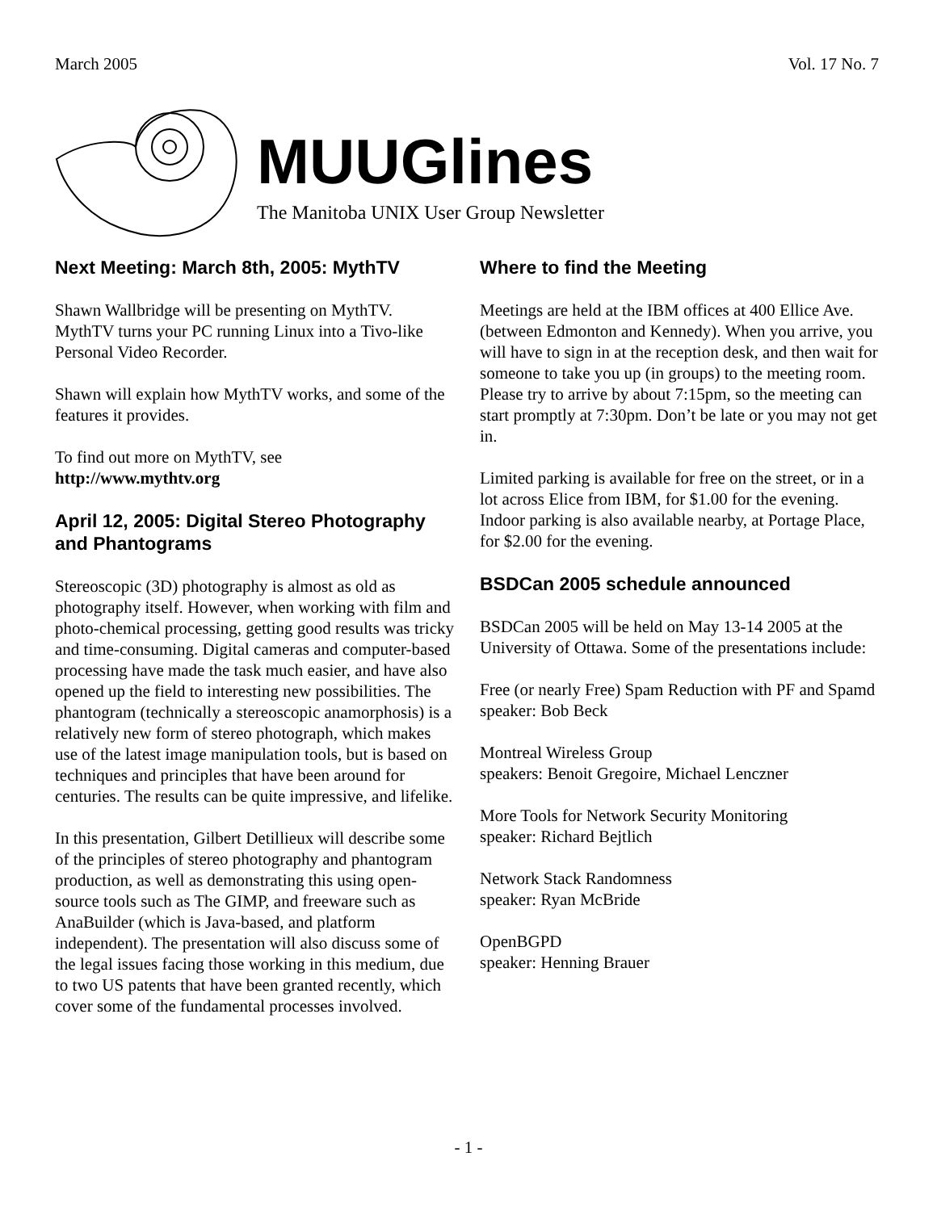March 2005 Vol. 17 No. 7
MUUGlines
The Manitoba UNIX User Group Newsletter
Next Meeting: March 8th, 2005: MythTV
Shawn Wallbridge will be presenting on MythTV. MythTV turns your PC running Linux into a Tivo-like Personal Video Recorder.
Shawn will explain how MythTV works, and some of the features it provides.
To find out more on MythTV, see
http://www.mythtv.org
April 12, 2005: Digital Stereo Photography and Phantograms
Stereoscopic (3D) photography is almost as old as photography itself. However, when working with film and photo-chemical processing, getting good results was tricky and time-consuming. Digital cameras and computer-based processing have made the task much easier, and have also opened up the field to interesting new possibilities. The phantogram (technically a stereoscopic anamorphosis) is a relatively new form of stereo photograph, which makes use of the latest image manipulation tools, but is based on techniques and principles that have been around for centuries. The results can be quite impressive, and lifelike.
In this presentation, Gilbert Detillieux will describe some of the principles of stereo photography and phantogram production, as well as demonstrating this using open-source tools such as The GIMP, and freeware such as AnaBuilder (which is Java-based, and platform independent). The presentation will also discuss some of the legal issues facing those working in this medium, due to two US patents that have been granted recently, which cover some of the fundamental processes involved.
Where to find the Meeting
Meetings are held at the IBM offices at 400 Ellice Ave. (between Edmonton and Kennedy). When you arrive, you will have to sign in at the reception desk, and then wait for someone to take you up (in groups) to the meeting room. Please try to arrive by about 7:15pm, so the meeting can start promptly at 7:30pm. Don’t be late or you may not get in.
Limited parking is available for free on the street, or in a lot across Elice from IBM, for $1.00 for the evening. Indoor parking is also available nearby, at Portage Place, for $2.00 for the evening.
BSDCan 2005 schedule announced
BSDCan 2005 will be held on May 13-14 2005 at the University of Ottawa. Some of the presentations include:
Free (or nearly Free) Spam Reduction with PF and Spamd
speaker: Bob Beck
Montreal Wireless Group
speakers: Benoit Gregoire, Michael Lenczner
More Tools for Network Security Monitoring
speaker: Richard Bejtlich
Network Stack Randomness
speaker: Ryan McBride
OpenBGPD
speaker: Henning Brauer
- 1 -